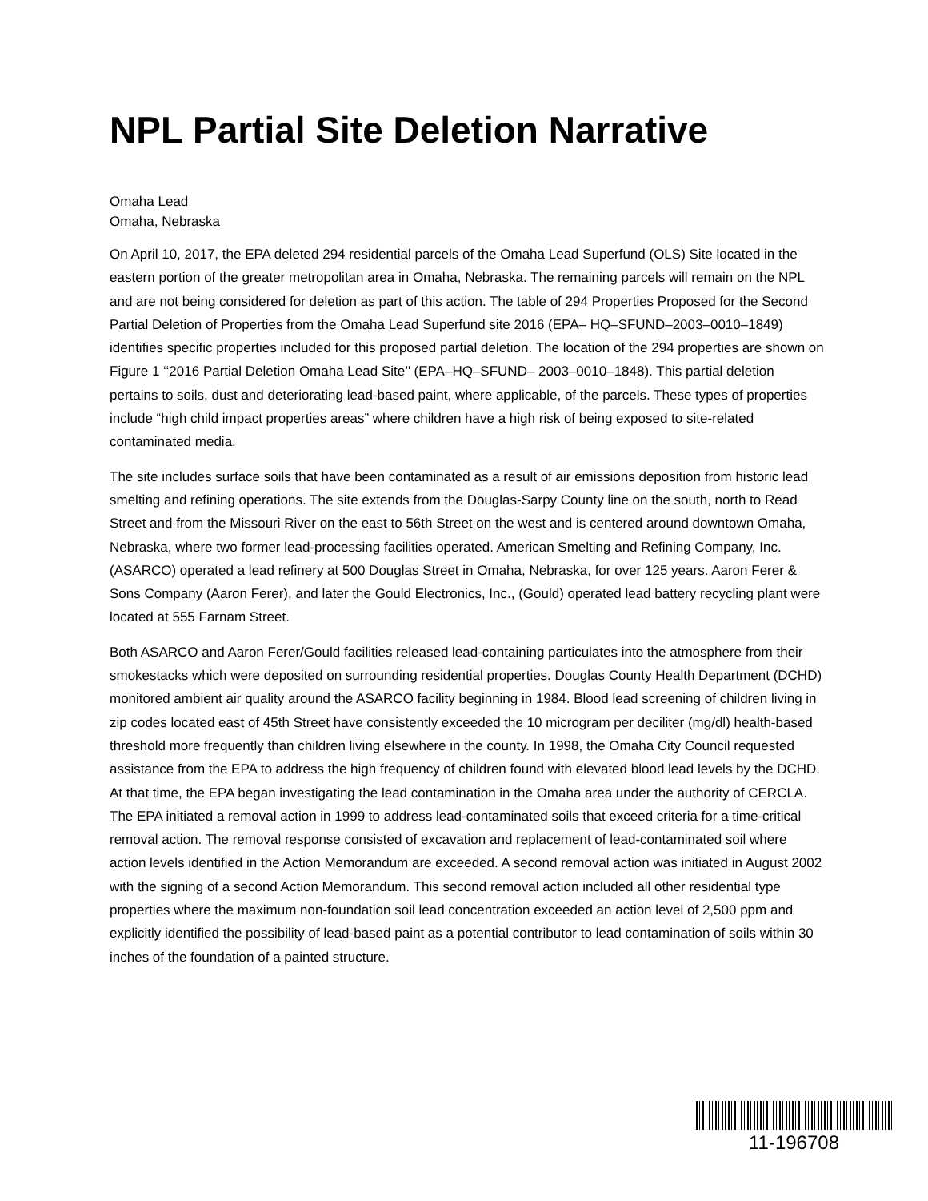NPL Partial Site Deletion Narrative
Omaha Lead
Omaha, Nebraska
On April 10, 2017, the EPA deleted 294 residential parcels of the Omaha Lead Superfund (OLS) Site located in the eastern portion of the greater metropolitan area in Omaha, Nebraska. The remaining parcels will remain on the NPL and are not being considered for deletion as part of this action. The table of 294 Properties Proposed for the Second Partial Deletion of Properties from the Omaha Lead Superfund site 2016 (EPA– HQ–SFUND–2003–0010–1849) identifies specific properties included for this proposed partial deletion. The location of the 294 properties are shown on Figure 1 ‘‘2016 Partial Deletion Omaha Lead Site’’ (EPA–HQ–SFUND– 2003–0010–1848). This partial deletion pertains to soils, dust and deteriorating lead-based paint, where applicable, of the parcels. These types of properties include “high child impact properties areas” where children have a high risk of being exposed to site-related contaminated media.
The site includes surface soils that have been contaminated as a result of air emissions deposition from historic lead smelting and refining operations. The site extends from the Douglas-Sarpy County line on the south, north to Read Street and from the Missouri River on the east to 56th Street on the west and is centered around downtown Omaha, Nebraska, where two former lead-processing facilities operated. American Smelting and Refining Company, Inc. (ASARCO) operated a lead refinery at 500 Douglas Street in Omaha, Nebraska, for over 125 years. Aaron Ferer & Sons Company (Aaron Ferer), and later the Gould Electronics, Inc., (Gould) operated lead battery recycling plant were located at 555 Farnam Street.
Both ASARCO and Aaron Ferer/Gould facilities released lead-containing particulates into the atmosphere from their smokestacks which were deposited on surrounding residential properties. Douglas County Health Department (DCHD) monitored ambient air quality around the ASARCO facility beginning in 1984. Blood lead screening of children living in zip codes located east of 45th Street have consistently exceeded the 10 microgram per deciliter (mg/dl) health-based threshold more frequently than children living elsewhere in the county. In 1998, the Omaha City Council requested assistance from the EPA to address the high frequency of children found with elevated blood lead levels by the DCHD. At that time, the EPA began investigating the lead contamination in the Omaha area under the authority of CERCLA. The EPA initiated a removal action in 1999 to address lead-contaminated soils that exceed criteria for a time-critical removal action. The removal response consisted of excavation and replacement of lead-contaminated soil where action levels identified in the Action Memorandum are exceeded. A second removal action was initiated in August 2002 with the signing of a second Action Memorandum. This second removal action included all other residential type properties where the maximum non-foundation soil lead concentration exceeded an action level of 2,500 ppm and explicitly identified the possibility of lead-based paint as a potential contributor to lead contamination of soils within 30 inches of the foundation of a painted structure.
11-196708